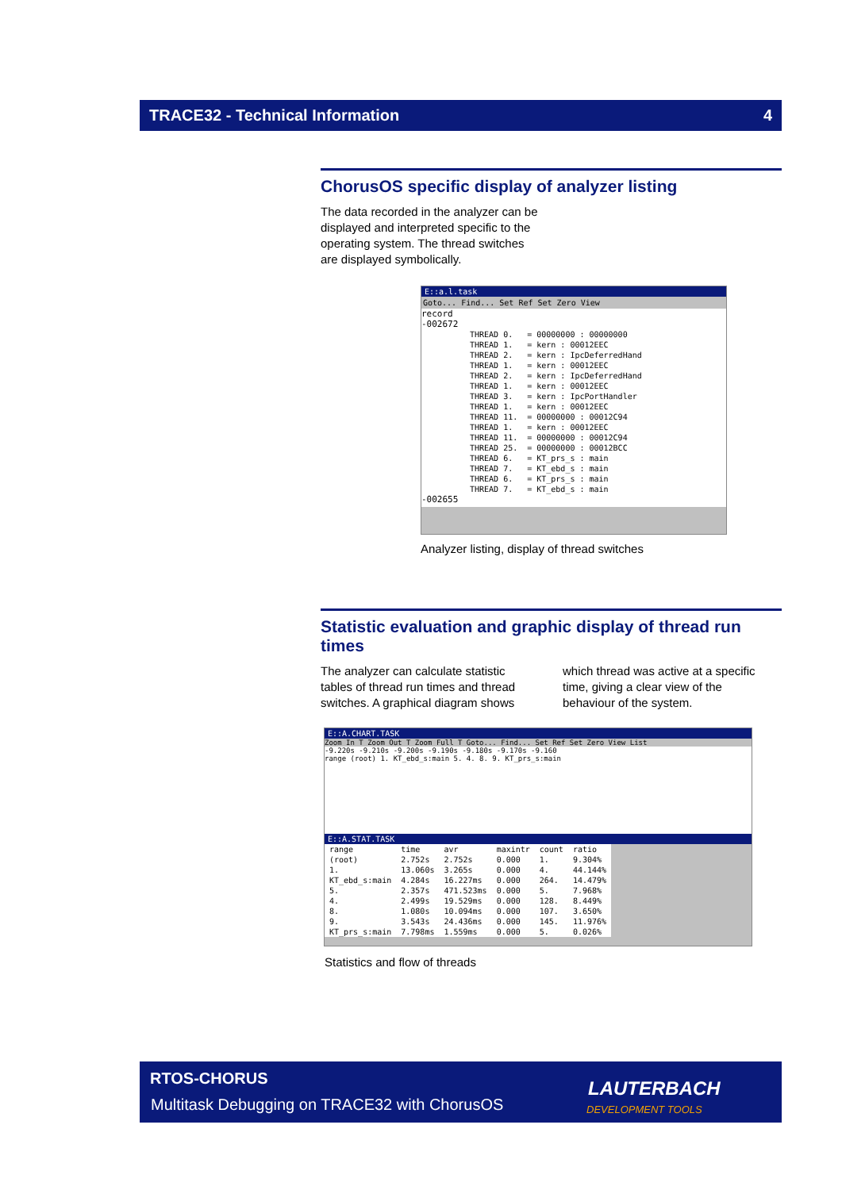TRACE32 - Technical Information 4
ChorusOS specific display of analyzer listing
The data recorded in the analyzer can be displayed and interpreted specific to the operating system. The thread switches are displayed symbolically.
E::a.l.task
Goto... Find... Set Ref Set Zero View
record
-002672
| THREAD 0. | = 00000000 : 00000000 |
| THREAD 1. | = kern : 00012EEC |
| THREAD 2. | = kern : IpcDeferredHand |
| THREAD 1. | = kern : 00012EEC |
| THREAD 2. | = kern : IpcDeferredHand |
| THREAD 1. | = kern : 00012EEC |
| THREAD 3. | = kern : IpcPortHandler |
| THREAD 1. | = kern : 00012EEC |
| THREAD 11. | = 00000000 : 00012C94 |
| THREAD 1. | = kern : 00012EEC |
| THREAD 11. | = 00000000 : 00012C94 |
| THREAD 25. | = 00000000 : 00012BCC |
| THREAD 6. | = KT_prs_s : main |
| THREAD 7. | = KT_ebd_s : main |
| THREAD 6. | = KT_prs_s : main |
| THREAD 7. | = KT_ebd_s : main |
-002655
Analyzer listing, display of thread switches
Statistic evaluation and graphic display of thread run times
The analyzer can calculate statistic tables of thread run times and thread switches. A graphical diagram shows
which thread was active at a specific time, giving a clear view of the behaviour of the system.
E::A.CHART.TASK
Zoom In T Zoom Out T Zoom Full T Goto... Find... Set Ref Set Zero View List
-9.220s -9.210s -9.200s -9.190s -9.180s -9.170s -9.160
range (root) 1. KT_ebd_s:main 5. 4. 8. 9. KT_prs_s:main
E::A.STAT.TASK
| range | time | avr | maxintr | count | ratio |
| (root) | 2.752s | 2.752s | 0.000 | 1. | 9.304% |
| 1. | 13.060s | 3.265s | 0.000 | 4. | 44.144% |
| KT_ebd_s:main | 4.284s | 16.227ms | 0.000 | 264. | 14.479% |
| 5. | 2.357s | 471.523ms | 0.000 | 5. | 7.968% |
| 4. | 2.499s | 19.529ms | 0.000 | 128. | 8.449% |
| 8. | 1.080s | 10.094ms | 0.000 | 107. | 3.650% |
| 9. | 3.543s | 24.436ms | 0.000 | 145. | 11.976% |
| KT_prs_s:main | 7.798ms | 1.559ms | 0.000 | 5. | 0.026% |
Statistics and flow of threads
RTOS-CHORUS
Multitask Debugging on TRACE32 with ChorusOS
LAUTERBACH
DEVELOPMENT TOOLS